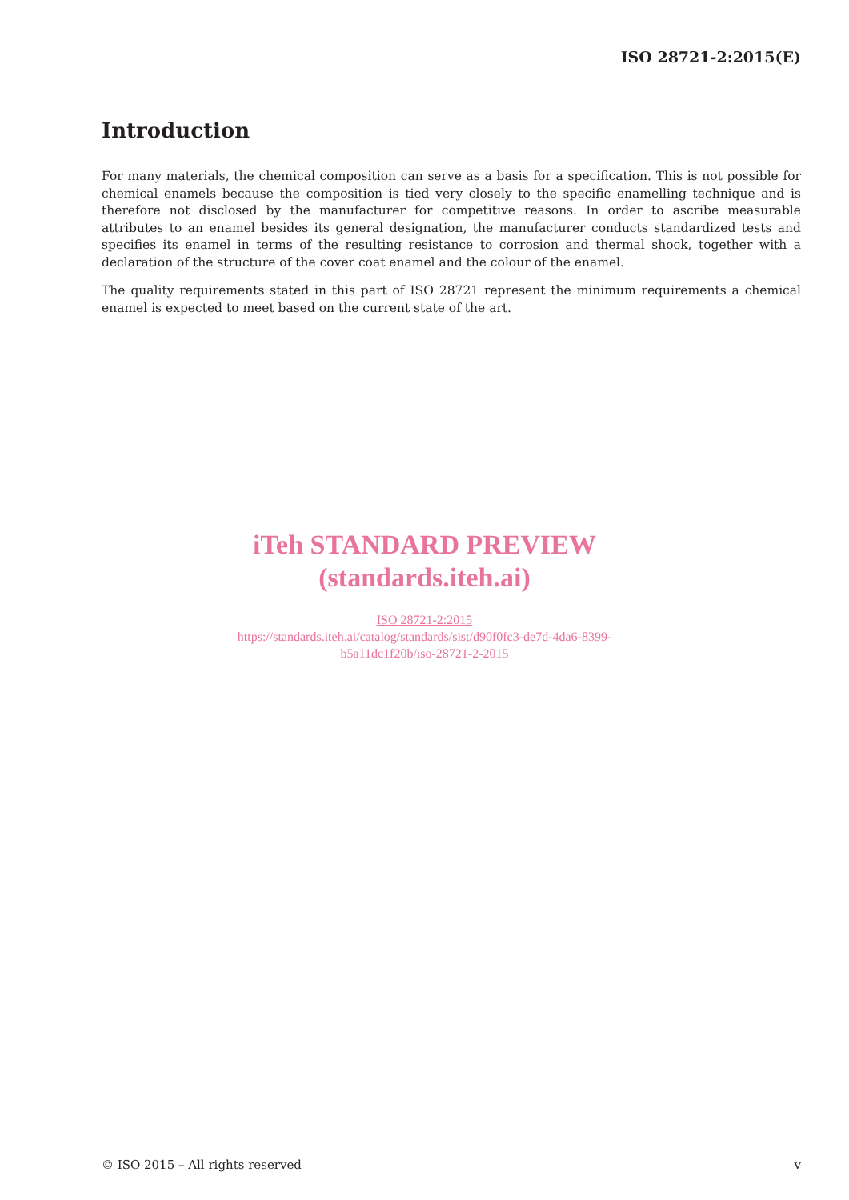ISO 28721-2:2015(E)
Introduction
For many materials, the chemical composition can serve as a basis for a specification. This is not possible for chemical enamels because the composition is tied very closely to the specific enamelling technique and is therefore not disclosed by the manufacturer for competitive reasons. In order to ascribe measurable attributes to an enamel besides its general designation, the manufacturer conducts standardized tests and specifies its enamel in terms of the resulting resistance to corrosion and thermal shock, together with a declaration of the structure of the cover coat enamel and the colour of the enamel.
The quality requirements stated in this part of ISO 28721 represent the minimum requirements a chemical enamel is expected to meet based on the current state of the art.
iTeh STANDARD PREVIEW
(standards.iteh.ai)
ISO 28721-2:2015
https://standards.iteh.ai/catalog/standards/sist/d90f0fc3-de7d-4da6-8399-
b5a11dc1f20b/iso-28721-2-2015
© ISO 2015 – All rights reserved v